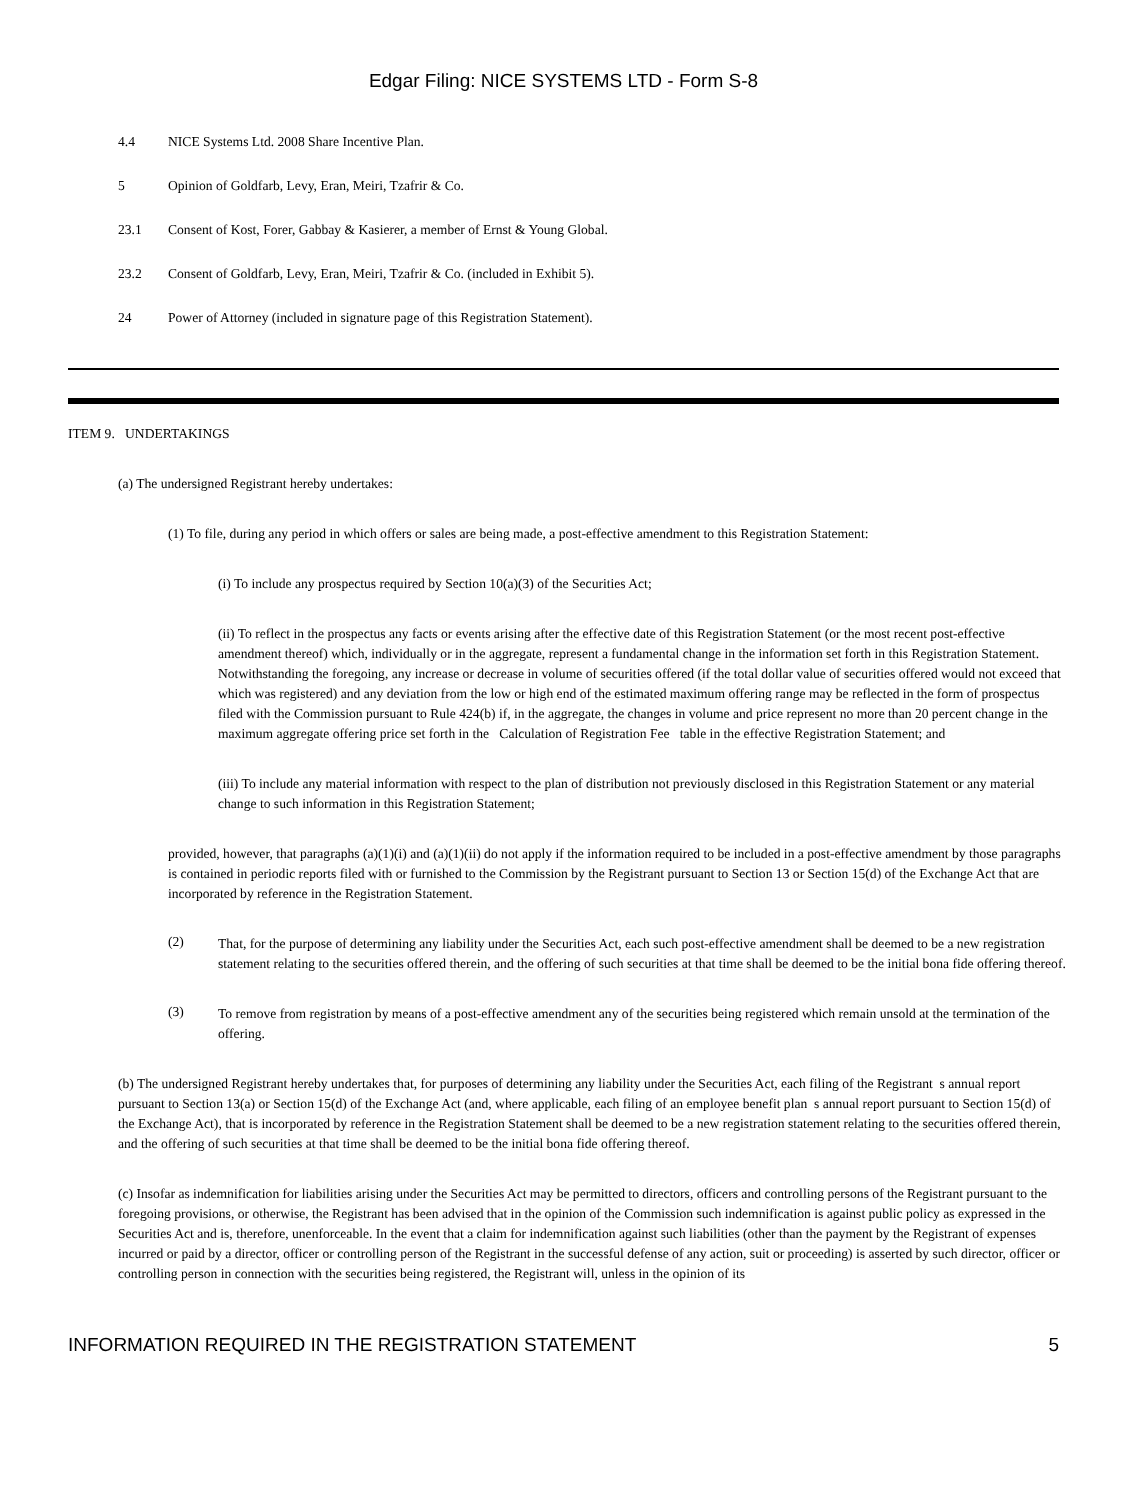Edgar Filing: NICE SYSTEMS LTD - Form S-8
4.4 NICE Systems Ltd. 2008 Share Incentive Plan.
5 Opinion of Goldfarb, Levy, Eran, Meiri, Tzafrir & Co.
23.1 Consent of Kost, Forer, Gabbay & Kasierer, a member of Ernst & Young Global.
23.2 Consent of Goldfarb, Levy, Eran, Meiri, Tzafrir & Co. (included in Exhibit 5).
24 Power of Attorney (included in signature page of this Registration Statement).
ITEM 9. UNDERTAKINGS
(a) The undersigned Registrant hereby undertakes:
(1) To file, during any period in which offers or sales are being made, a post-effective amendment to this Registration Statement:
(i) To include any prospectus required by Section 10(a)(3) of the Securities Act;
(ii) To reflect in the prospectus any facts or events arising after the effective date of this Registration Statement (or the most recent post-effective amendment thereof) which, individually or in the aggregate, represent a fundamental change in the information set forth in this Registration Statement. Notwithstanding the foregoing, any increase or decrease in volume of securities offered (if the total dollar value of securities offered would not exceed that which was registered) and any deviation from the low or high end of the estimated maximum offering range may be reflected in the form of prospectus filed with the Commission pursuant to Rule 424(b) if, in the aggregate, the changes in volume and price represent no more than 20 percent change in the maximum aggregate offering price set forth in the Calculation of Registration Fee table in the effective Registration Statement; and
(iii) To include any material information with respect to the plan of distribution not previously disclosed in this Registration Statement or any material change to such information in this Registration Statement;
provided, however, that paragraphs (a)(1)(i) and (a)(1)(ii) do not apply if the information required to be included in a post-effective amendment by those paragraphs is contained in periodic reports filed with or furnished to the Commission by the Registrant pursuant to Section 13 or Section 15(d) of the Exchange Act that are incorporated by reference in the Registration Statement.
(2)
That, for the purpose of determining any liability under the Securities Act, each such post-effective amendment shall be deemed to be a new registration statement relating to the securities offered therein, and the offering of such securities at that time shall be deemed to be the initial bona fide offering thereof.
(3)
To remove from registration by means of a post-effective amendment any of the securities being registered which remain unsold at the termination of the offering.
(b) The undersigned Registrant hereby undertakes that, for purposes of determining any liability under the Securities Act, each filing of the Registrant s annual report pursuant to Section 13(a) or Section 15(d) of the Exchange Act (and, where applicable, each filing of an employee benefit plan s annual report pursuant to Section 15(d) of the Exchange Act), that is incorporated by reference in the Registration Statement shall be deemed to be a new registration statement relating to the securities offered therein, and the offering of such securities at that time shall be deemed to be the initial bona fide offering thereof.
(c) Insofar as indemnification for liabilities arising under the Securities Act may be permitted to directors, officers and controlling persons of the Registrant pursuant to the foregoing provisions, or otherwise, the Registrant has been advised that in the opinion of the Commission such indemnification is against public policy as expressed in the Securities Act and is, therefore, unenforceable. In the event that a claim for indemnification against such liabilities (other than the payment by the Registrant of expenses incurred or paid by a director, officer or controlling person of the Registrant in the successful defense of any action, suit or proceeding) is asserted by such director, officer or controlling person in connection with the securities being registered, the Registrant will, unless in the opinion of its
INFORMATION REQUIRED IN THE REGISTRATION STATEMENT 5